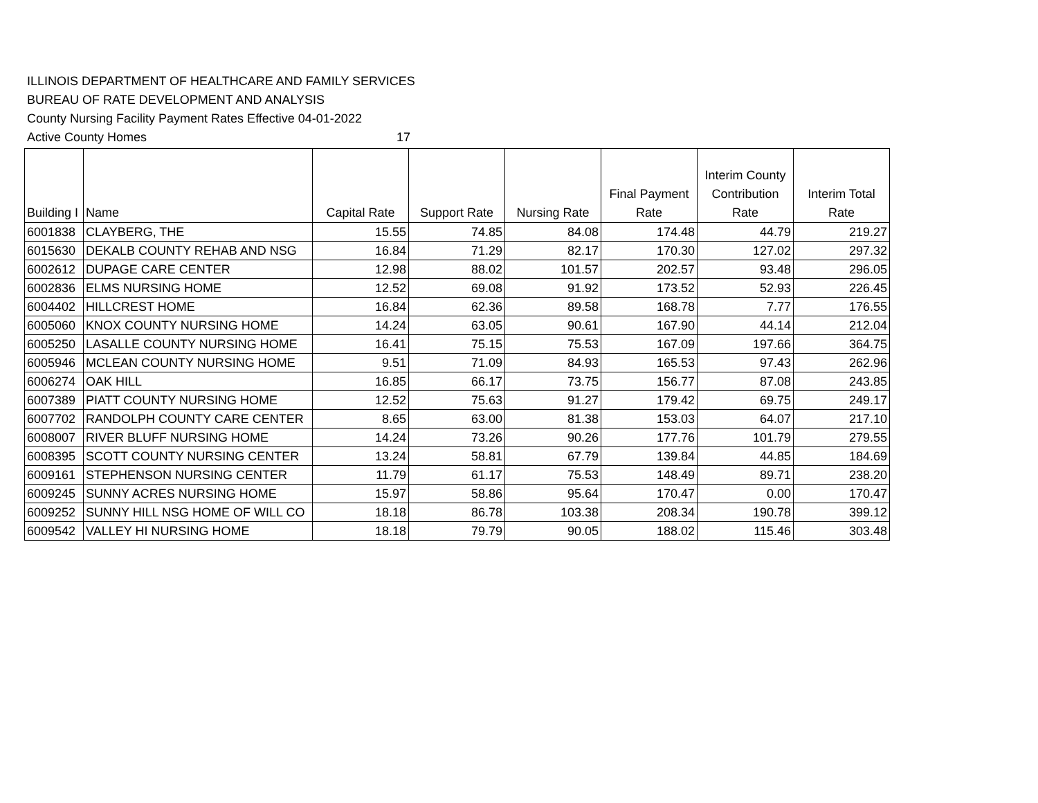ILLINOIS DEPARTMENT OF HEALTHCARE AND FAMILY SERVICES
BUREAU OF RATE DEVELOPMENT AND ANALYSIS
County Nursing Facility Payment Rates Effective 04-01-2022
Active County Homes 17
| Building I | Name | Capital Rate | Support Rate | Nursing Rate | Final Payment Rate | Interim County Contribution Rate | Interim Total Rate |
| --- | --- | --- | --- | --- | --- | --- | --- |
| 6001838 | CLAYBERG, THE | 15.55 | 74.85 | 84.08 | 174.48 | 44.79 | 219.27 |
| 6015630 | DEKALB COUNTY REHAB AND NSG | 16.84 | 71.29 | 82.17 | 170.30 | 127.02 | 297.32 |
| 6002612 | DUPAGE CARE CENTER | 12.98 | 88.02 | 101.57 | 202.57 | 93.48 | 296.05 |
| 6002836 | ELMS NURSING HOME | 12.52 | 69.08 | 91.92 | 173.52 | 52.93 | 226.45 |
| 6004402 | HILLCREST HOME | 16.84 | 62.36 | 89.58 | 168.78 | 7.77 | 176.55 |
| 6005060 | KNOX COUNTY NURSING HOME | 14.24 | 63.05 | 90.61 | 167.90 | 44.14 | 212.04 |
| 6005250 | LASALLE COUNTY NURSING HOME | 16.41 | 75.15 | 75.53 | 167.09 | 197.66 | 364.75 |
| 6005946 | MCLEAN COUNTY NURSING HOME | 9.51 | 71.09 | 84.93 | 165.53 | 97.43 | 262.96 |
| 6006274 | OAK HILL | 16.85 | 66.17 | 73.75 | 156.77 | 87.08 | 243.85 |
| 6007389 | PIATT COUNTY NURSING HOME | 12.52 | 75.63 | 91.27 | 179.42 | 69.75 | 249.17 |
| 6007702 | RANDOLPH COUNTY CARE CENTER | 8.65 | 63.00 | 81.38 | 153.03 | 64.07 | 217.10 |
| 6008007 | RIVER BLUFF NURSING HOME | 14.24 | 73.26 | 90.26 | 177.76 | 101.79 | 279.55 |
| 6008395 | SCOTT COUNTY NURSING CENTER | 13.24 | 58.81 | 67.79 | 139.84 | 44.85 | 184.69 |
| 6009161 | STEPHENSON NURSING CENTER | 11.79 | 61.17 | 75.53 | 148.49 | 89.71 | 238.20 |
| 6009245 | SUNNY ACRES NURSING HOME | 15.97 | 58.86 | 95.64 | 170.47 | 0.00 | 170.47 |
| 6009252 | SUNNY HILL NSG HOME OF WILL CO | 18.18 | 86.78 | 103.38 | 208.34 | 190.78 | 399.12 |
| 6009542 | VALLEY HI NURSING HOME | 18.18 | 79.79 | 90.05 | 188.02 | 115.46 | 303.48 |